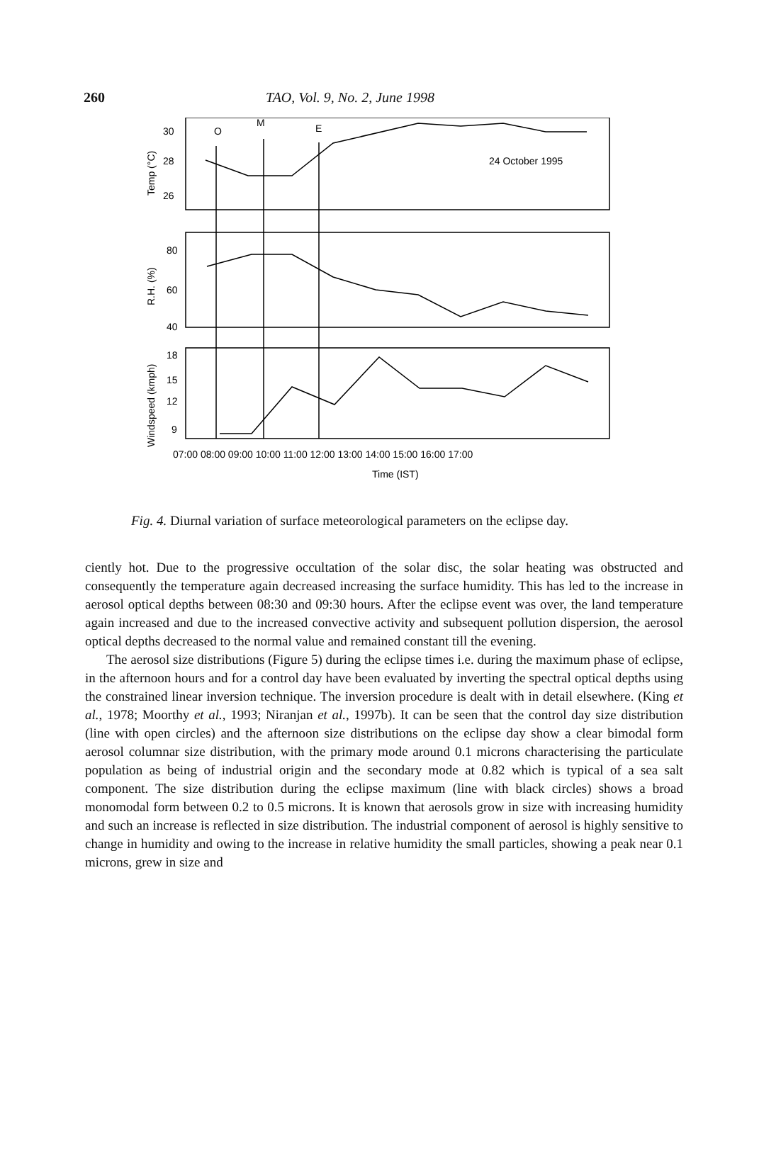260 TAO, Vol. 9, No. 2, June 1998
30
28
26
80
60
40
18
15
12
9
O
M
E
24 October 1995
07:00 08:00 09:00 10:00 11:00 12:00 13:00 14:00 15:00 16:00 17:00
Time (IST)
Temp (°C)
R.H. (%)
Windspeed (kmph)
Fig. 4. Diurnal variation of surface meteorological parameters on the eclipse day.
ciently hot. Due to the progressive occultation of the solar disc, the solar heating was obstructed and consequently the temperature again decreased increasing the surface humidity. This has led to the increase in aerosol optical depths between 08:30 and 09:30 hours. After the eclipse event was over, the land temperature again increased and due to the increased convective activity and subsequent pollution dispersion, the aerosol optical depths decreased to the normal value and remained constant till the evening.
The aerosol size distributions (Figure 5) during the eclipse times i.e. during the maximum phase of eclipse, in the afternoon hours and for a control day have been evaluated by inverting the spectral optical depths using the constrained linear inversion technique. The inversion procedure is dealt with in detail elsewhere. (King et al., 1978; Moorthy et al., 1993; Niranjan et al., 1997b). It can be seen that the control day size distribution (line with open circles) and the afternoon size distributions on the eclipse day show a clear bimodal form aerosol columnar size distribution, with the primary mode around 0.1 microns characterising the particulate population as being of industrial origin and the secondary mode at 0.82 which is typical of a sea salt component. The size distribution during the eclipse maximum (line with black circles) shows a broad monomodal form between 0.2 to 0.5 microns. It is known that aerosols grow in size with increasing humidity and such an increase is reflected in size distribution. The industrial component of aerosol is highly sensitive to change in humidity and owing to the increase in relative humidity the small particles, showing a peak near 0.1 microns, grew in size and